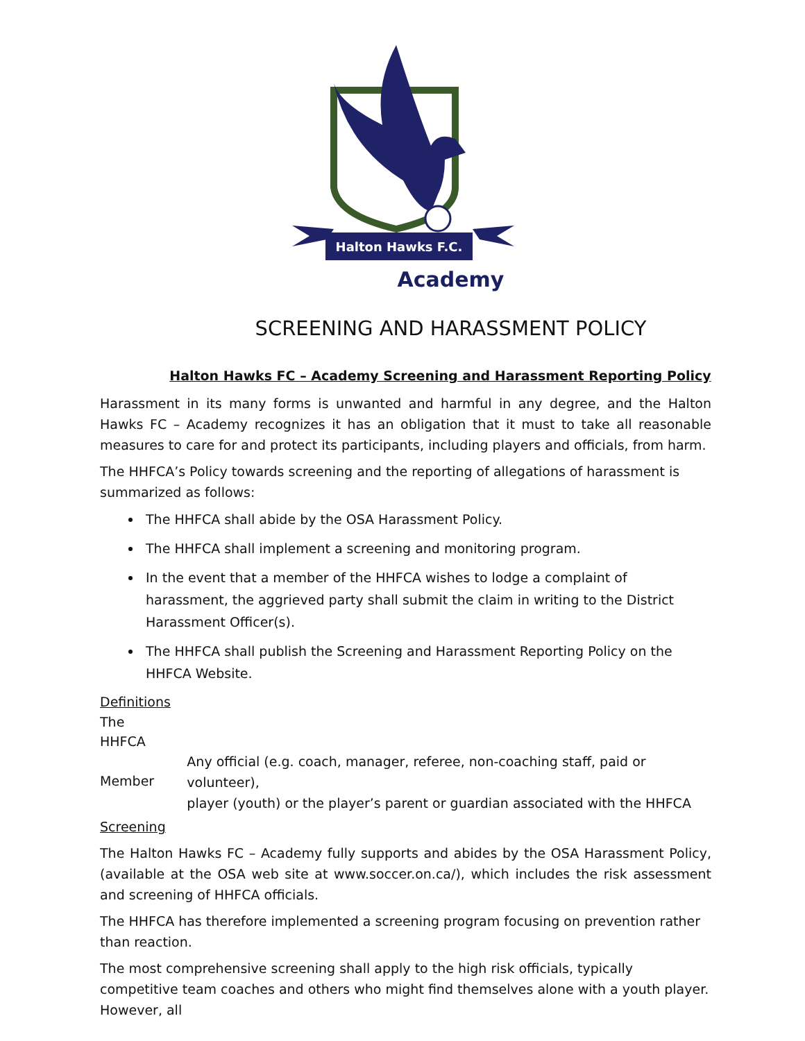Halton Hawks F.C.
Academy
SCREENING AND HARASSMENT POLICY
Halton Hawks FC – Academy Screening and Harassment Reporting Policy
Harassment in its many forms is unwanted and harmful in any degree, and the Halton Hawks FC – Academy recognizes it has an obligation that it must to take all reasonable measures to care for and protect its participants, including players and officials, from harm.
The HHFCA’s Policy towards screening and the reporting of allegations of harassment is summarized as follows:
The HHFCA shall abide by the OSA Harassment Policy.
The HHFCA shall implement a screening and monitoring program.
In the event that a member of the HHFCA wishes to lodge a complaint of harassment, the aggrieved party shall submit the claim in writing to the District Harassment Officer(s).
The HHFCA shall publish the Screening and Harassment Reporting Policy on the HHFCA Website.
Definitions
The
HHFCA
Member
Any official (e.g. coach, manager, referee, non-coaching staff, paid or volunteer),
player (youth) or the player’s parent or guardian associated with the HHFCA
Screening
The Halton Hawks FC – Academy fully supports and abides by the OSA Harassment Policy, (available at the OSA web site at www.soccer.on.ca/), which includes the risk assessment and screening of HHFCA officials.
The HHFCA has therefore implemented a screening program focusing on prevention rather than reaction.
The most comprehensive screening shall apply to the high risk officials, typically competitive team coaches and others who might find themselves alone with a youth player. However, all